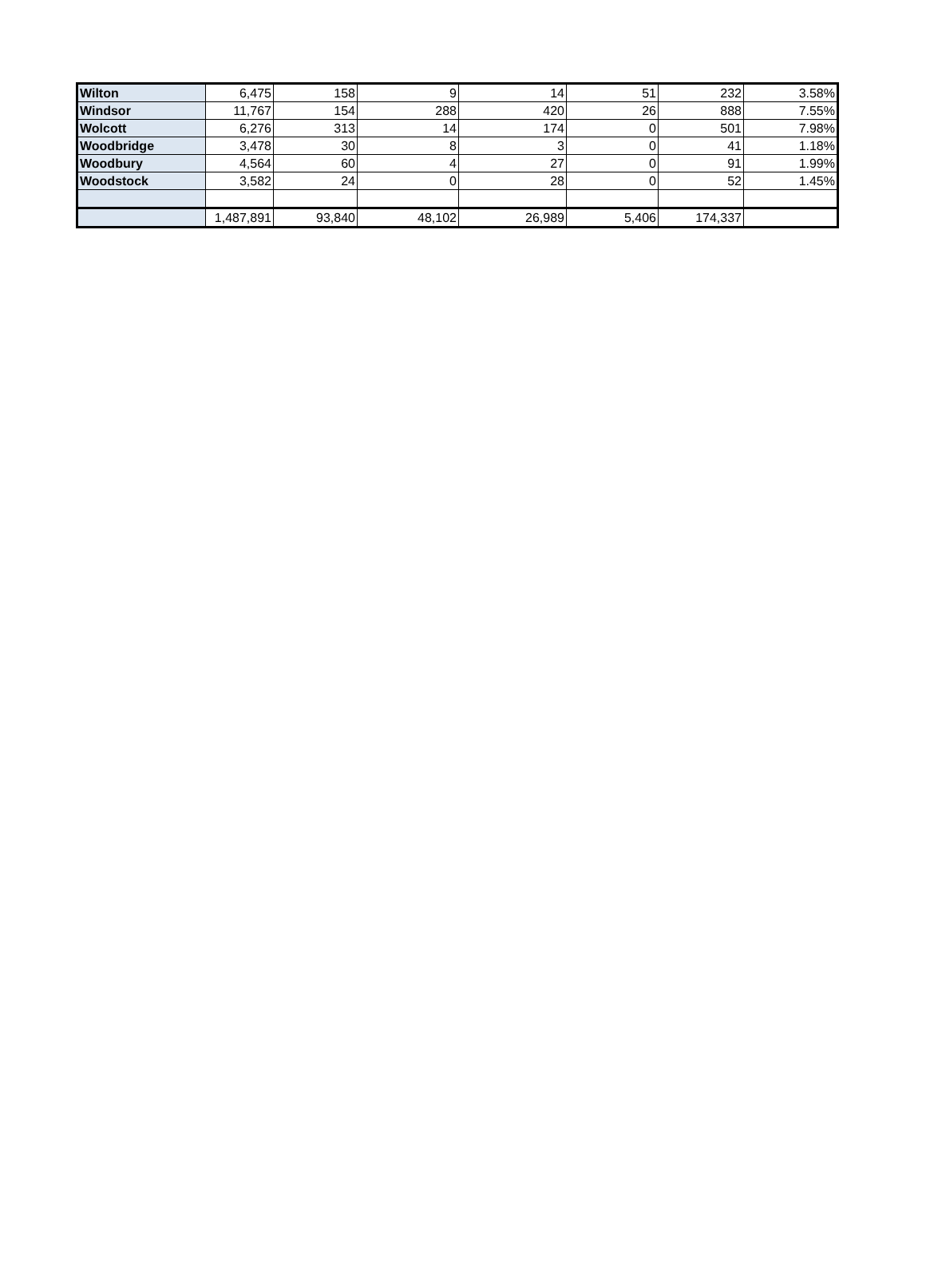| Wilton | 6,475 | 158 | 9 | 14 | 51 | 232 | 3.58% |
| Windsor | 11,767 | 154 | 288 | 420 | 26 | 888 | 7.55% |
| Wolcott | 6,276 | 313 | 14 | 174 | 0 | 501 | 7.98% |
| Woodbridge | 3,478 | 30 | 8 | 3 | 0 | 41 | 1.18% |
| Woodbury | 4,564 | 60 | 4 | 27 | 0 | 91 | 1.99% |
| Woodstock | 3,582 | 24 | 0 | 28 | 0 | 52 | 1.45% |
| | 1,487,891 | 93,840 | 48,102 | 26,989 | 5,406 | 174,337 | |